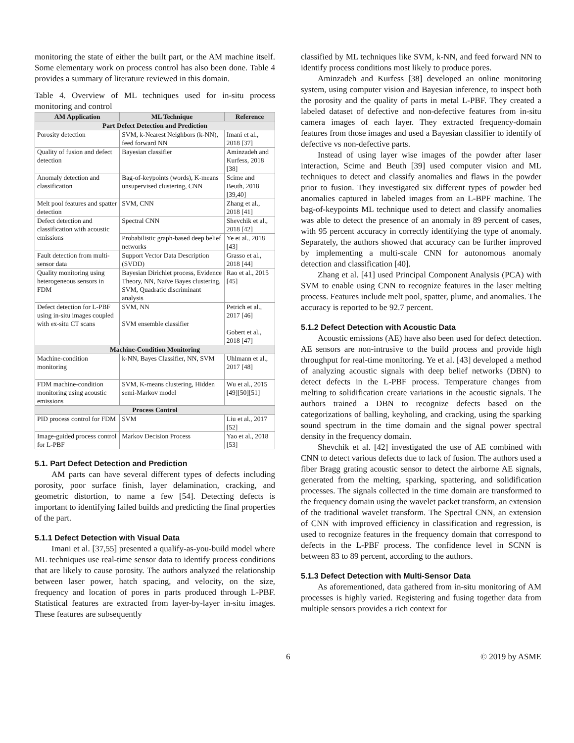monitoring the state of either the built part, or the AM machine itself. Some elementary work on process control has also been done. Table 4 provides a summary of literature reviewed in this domain.
Table 4. Overview of ML techniques used for in-situ process monitoring and control
| AM Application | ML Technique | Reference |
| --- | --- | --- |
| Part Defect Detection and Prediction | | |
| Porosity detection | SVM, k-Nearest Neighbors (k-NN), feed forward NN | Imani et al., 2018 [37] |
| Quality of fusion and defect detection | Bayesian classifier | Aminzadeh and Kurfess, 2018 [38] |
| Anomaly detection and classification | Bag-of-keypoints (words), K-means unsupervised clustering, CNN | Scime and Beuth, 2018 [39,40] |
| Melt pool features and spatter detection | SVM, CNN | Zhang et al., 2018 [41] |
| Defect detection and classification with acoustic emissions | Spectral CNN | Shevchik et al., 2018 [42] |
| | Probabilistic graph-based deep belief networks | Ye et al., 2018 [43] |
| Fault detection from multi-sensor data | Support Vector Data Description (SVDD) | Grasso et al., 2018 [44] |
| Quality monitoring using heterogeneous sensors in FDM | Bayesian Dirichlet process, Evidence Theory, NN, Naïve Bayes clustering, SVM, Quadratic discriminant analysis | Rao et al., 2015 [45] |
| Defect detection for L-PBF using in-situ images coupled with ex-situ CT scans | SVM, NN SVM ensemble classifier | Petrich et al., 2017 [46] Gobert et al., 2018 [47] |
| Machine-Condition Monitoring | | |
| Machine-condition monitoring | k-NN, Bayes Classifier, NN, SVM | Uhlmann et al., 2017 [48] |
| FDM machine-condition monitoring using acoustic emissions | SVM, K-means clustering, Hidden semi-Markov model | Wu et al., 2015 [49][50][51] |
| Process Control | | |
| PID process control for FDM | SVM | Liu et al., 2017 [52] |
| Image-guided process control for L-PBF | Markov Decision Process | Yao et al., 2018 [53] |
5.1. Part Defect Detection and Prediction
AM parts can have several different types of defects including porosity, poor surface finish, layer delamination, cracking, and geometric distortion, to name a few [54]. Detecting defects is important to identifying failed builds and predicting the final properties of the part.
5.1.1 Defect Detection with Visual Data
Imani et al. [37,55] presented a qualify-as-you-build model where ML techniques use real-time sensor data to identify process conditions that are likely to cause porosity. The authors analyzed the relationship between laser power, hatch spacing, and velocity, on the size, frequency and location of pores in parts produced through L-PBF. Statistical features are extracted from layer-by-layer in-situ images. These features are subsequently
classified by ML techniques like SVM, k-NN, and feed forward NN to identify process conditions most likely to produce pores.
Aminzadeh and Kurfess [38] developed an online monitoring system, using computer vision and Bayesian inference, to inspect both the porosity and the quality of parts in metal L-PBF. They created a labeled dataset of defective and non-defective features from in-situ camera images of each layer. They extracted frequency-domain features from those images and used a Bayesian classifier to identify of defective vs non-defective parts.
Instead of using layer wise images of the powder after laser interaction, Scime and Beuth [39] used computer vision and ML techniques to detect and classify anomalies and flaws in the powder prior to fusion. They investigated six different types of powder bed anomalies captured in labeled images from an L-BPF machine. The bag-of-keypoints ML technique used to detect and classify anomalies was able to detect the presence of an anomaly in 89 percent of cases, with 95 percent accuracy in correctly identifying the type of anomaly. Separately, the authors showed that accuracy can be further improved by implementing a multi-scale CNN for autonomous anomaly detection and classification [40].
Zhang et al. [41] used Principal Component Analysis (PCA) with SVM to enable using CNN to recognize features in the laser melting process. Features include melt pool, spatter, plume, and anomalies. The accuracy is reported to be 92.7 percent.
5.1.2 Defect Detection with Acoustic Data
Acoustic emissions (AE) have also been used for defect detection. AE sensors are non-intrusive to the build process and provide high throughput for real-time monitoring. Ye et al. [43] developed a method of analyzing acoustic signals with deep belief networks (DBN) to detect defects in the L-PBF process. Temperature changes from melting to solidification create variations in the acoustic signals. The authors trained a DBN to recognize defects based on the categorizations of balling, keyholing, and cracking, using the sparking sound spectrum in the time domain and the signal power spectral density in the frequency domain.
Shevchik et al. [42] investigated the use of AE combined with CNN to detect various defects due to lack of fusion. The authors used a fiber Bragg grating acoustic sensor to detect the airborne AE signals, generated from the melting, sparking, spattering, and solidification processes. The signals collected in the time domain are transformed to the frequency domain using the wavelet packet transform, an extension of the traditional wavelet transform. The Spectral CNN, an extension of CNN with improved efficiency in classification and regression, is used to recognize features in the frequency domain that correspond to defects in the L-PBF process. The confidence level in SCNN is between 83 to 89 percent, according to the authors.
5.1.3 Defect Detection with Multi-Sensor Data
As aforementioned, data gathered from in-situ monitoring of AM processes is highly varied. Registering and fusing together data from multiple sensors provides a rich context for
6 © 2019 by ASME